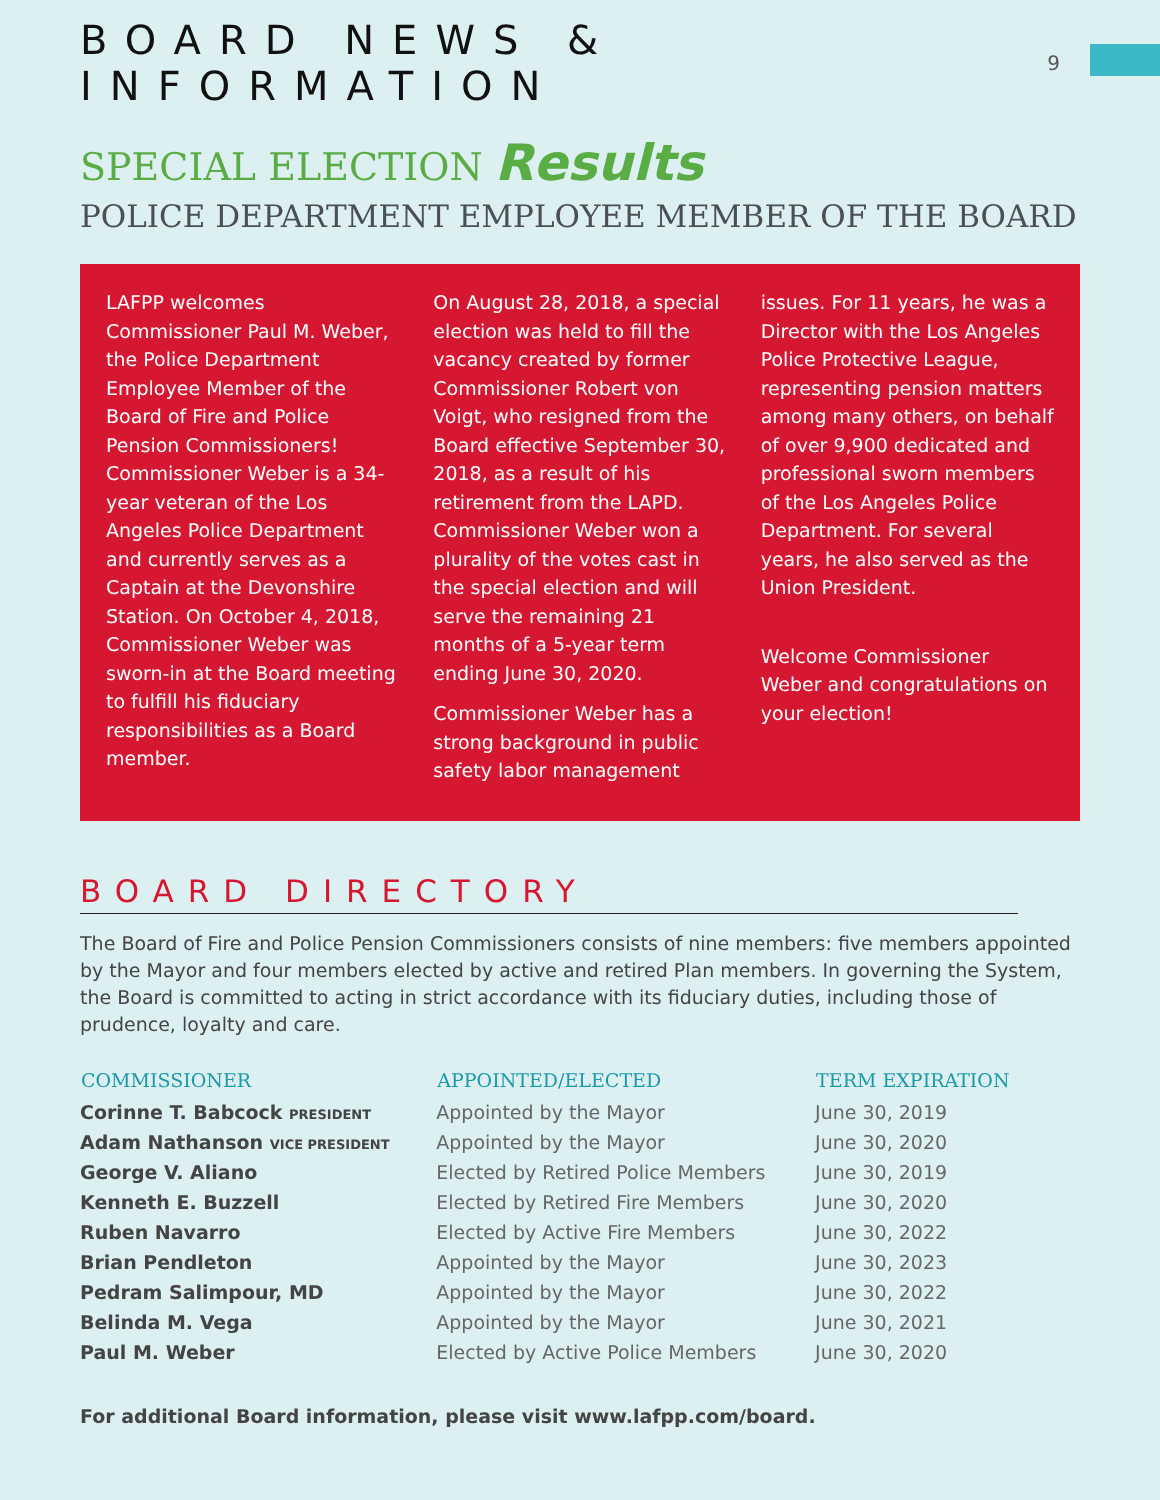BOARD NEWS & INFORMATION
9
SPECIAL ELECTION Results
POLICE DEPARTMENT EMPLOYEE MEMBER OF THE BOARD
LAFPP welcomes Commissioner Paul M. Weber, the Police Department Employee Member of the Board of Fire and Police Pension Commissioners! Commissioner Weber is a 34-year veteran of the Los Angeles Police Department and currently serves as a Captain at the Devonshire Station. On October 4, 2018, Commissioner Weber was sworn-in at the Board meeting to fulfill his fiduciary responsibilities as a Board member.
On August 28, 2018, a special election was held to fill the vacancy created by former Commissioner Robert von Voigt, who resigned from the Board effective September 30, 2018, as a result of his retirement from the LAPD. Commissioner Weber won a plurality of the votes cast in the special election and will serve the remaining 21 months of a 5-year term ending June 30, 2020.
Commissioner Weber has a strong background in public safety labor management
issues. For 11 years, he was a Director with the Los Angeles Police Protective League, representing pension matters among many others, on behalf of over 9,900 dedicated and professional sworn members of the Los Angeles Police Department. For several years, he also served as the Union President.
Welcome Commissioner Weber and congratulations on your election!
BOARD DIRECTORY
The Board of Fire and Police Pension Commissioners consists of nine members: five members appointed by the Mayor and four members elected by active and retired Plan members. In governing the System, the Board is committed to acting in strict accordance with its fiduciary duties, including those of prudence, loyalty and care.
| COMMISSIONER | APPOINTED/ELECTED | TERM EXPIRATION |
| --- | --- | --- |
| Corinne T. Babcock PRESIDENT | Appointed by the Mayor | June 30, 2019 |
| Adam Nathanson VICE PRESIDENT | Appointed by the Mayor | June 30, 2020 |
| George V. Aliano | Elected by Retired Police Members | June 30, 2019 |
| Kenneth E. Buzzell | Elected by Retired Fire Members | June 30, 2020 |
| Ruben Navarro | Elected by Active Fire Members | June 30, 2022 |
| Brian Pendleton | Appointed by the Mayor | June 30, 2023 |
| Pedram Salimpour, MD | Appointed by the Mayor | June 30, 2022 |
| Belinda M. Vega | Appointed by the Mayor | June 30, 2021 |
| Paul M. Weber | Elected by Active Police Members | June 30, 2020 |
For additional Board information, please visit www.lafpp.com/board.